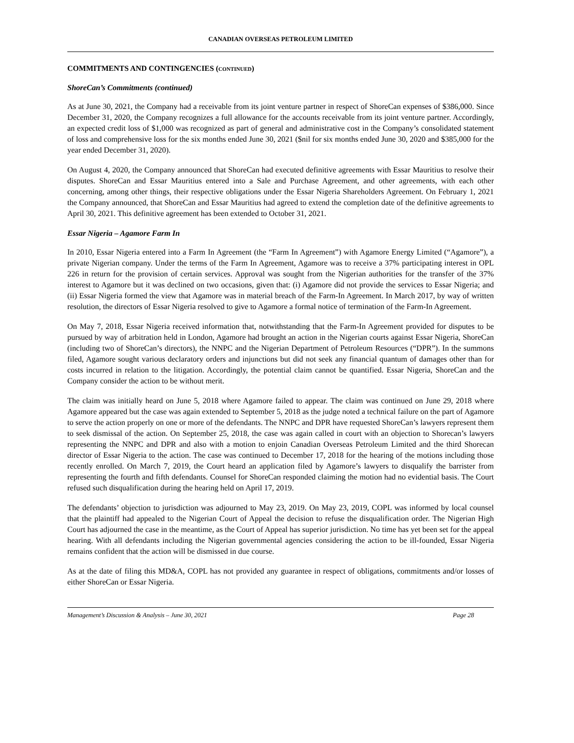CANADIAN OVERSEAS PETROLEUM LIMITED
COMMITMENTS AND CONTINGENCIES (CONTINUED)
ShoreCan’s Commitments (continued)
As at June 30, 2021, the Company had a receivable from its joint venture partner in respect of ShoreCan expenses of $386,000. Since December 31, 2020, the Company recognizes a full allowance for the accounts receivable from its joint venture partner. Accordingly, an expected credit loss of $1,000 was recognized as part of general and administrative cost in the Company’s consolidated statement of loss and comprehensive loss for the six months ended June 30, 2021 ($nil for six months ended June 30, 2020 and $385,000 for the year ended December 31, 2020).
On August 4, 2020, the Company announced that ShoreCan had executed definitive agreements with Essar Mauritius to resolve their disputes. ShoreCan and Essar Mauritius entered into a Sale and Purchase Agreement, and other agreements, with each other concerning, among other things, their respective obligations under the Essar Nigeria Shareholders Agreement. On February 1, 2021 the Company announced, that ShoreCan and Essar Mauritius had agreed to extend the completion date of the definitive agreements to April 30, 2021. This definitive agreement has been extended to October 31, 2021.
Essar Nigeria – Agamore Farm In
In 2010, Essar Nigeria entered into a Farm In Agreement (the “Farm In Agreement”) with Agamore Energy Limited (“Agamore”), a private Nigerian company. Under the terms of the Farm In Agreement, Agamore was to receive a 37% participating interest in OPL 226 in return for the provision of certain services. Approval was sought from the Nigerian authorities for the transfer of the 37% interest to Agamore but it was declined on two occasions, given that: (i) Agamore did not provide the services to Essar Nigeria; and (ii) Essar Nigeria formed the view that Agamore was in material breach of the Farm-In Agreement. In March 2017, by way of written resolution, the directors of Essar Nigeria resolved to give to Agamore a formal notice of termination of the Farm-In Agreement.
On May 7, 2018, Essar Nigeria received information that, notwithstanding that the Farm-In Agreement provided for disputes to be pursued by way of arbitration held in London, Agamore had brought an action in the Nigerian courts against Essar Nigeria, ShoreCan (including two of ShoreCan’s directors), the NNPC and the Nigerian Department of Petroleum Resources (“DPR”). In the summons filed, Agamore sought various declaratory orders and injunctions but did not seek any financial quantum of damages other than for costs incurred in relation to the litigation. Accordingly, the potential claim cannot be quantified. Essar Nigeria, ShoreCan and the Company consider the action to be without merit.
The claim was initially heard on June 5, 2018 where Agamore failed to appear. The claim was continued on June 29, 2018 where Agamore appeared but the case was again extended to September 5, 2018 as the judge noted a technical failure on the part of Agamore to serve the action properly on one or more of the defendants. The NNPC and DPR have requested ShoreCan’s lawyers represent them to seek dismissal of the action. On September 25, 2018, the case was again called in court with an objection to Shorecan’s lawyers representing the NNPC and DPR and also with a motion to enjoin Canadian Overseas Petroleum Limited and the third Shorecan director of Essar Nigeria to the action. The case was continued to December 17, 2018 for the hearing of the motions including those recently enrolled. On March 7, 2019, the Court heard an application filed by Agamore’s lawyers to disqualify the barrister from representing the fourth and fifth defendants. Counsel for ShoreCan responded claiming the motion had no evidential basis. The Court refused such disqualification during the hearing held on April 17, 2019.
The defendants’ objection to jurisdiction was adjourned to May 23, 2019. On May 23, 2019, COPL was informed by local counsel that the plaintiff had appealed to the Nigerian Court of Appeal the decision to refuse the disqualification order. The Nigerian High Court has adjourned the case in the meantime, as the Court of Appeal has superior jurisdiction. No time has yet been set for the appeal hearing. With all defendants including the Nigerian governmental agencies considering the action to be ill-founded, Essar Nigeria remains confident that the action will be dismissed in due course.
As at the date of filing this MD&A, COPL has not provided any guarantee in respect of obligations, commitments and/or losses of either ShoreCan or Essar Nigeria.
Management’s Discussion & Analysis – June 30, 2021 Page 28